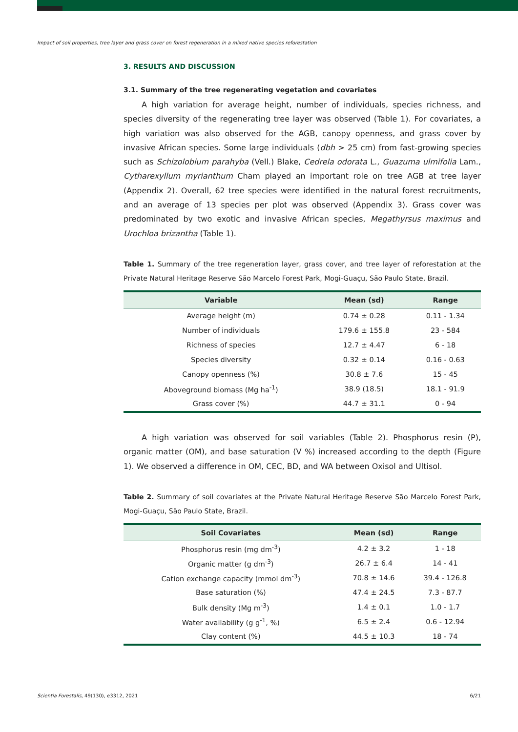Impact of soil properties, tree layer and grass cover on forest regeneration in a mixed native species reforestation
3. RESULTS AND DISCUSSION
3.1. Summary of the tree regenerating vegetation and covariates
A high variation for average height, number of individuals, species richness, and species diversity of the regenerating tree layer was observed (Table 1). For covariates, a high variation was also observed for the AGB, canopy openness, and grass cover by invasive African species. Some large individuals (dbh > 25 cm) from fast-growing species such as Schizolobium parahyba (Vell.) Blake, Cedrela odorata L., Guazuma ulmifolia Lam., Cytharexyllum myrianthum Cham played an important role on tree AGB at tree layer (Appendix 2). Overall, 62 tree species were identified in the natural forest recruitments, and an average of 13 species per plot was observed (Appendix 3). Grass cover was predominated by two exotic and invasive African species, Megathyrsus maximus and Urochloa brizantha (Table 1).
Table 1. Summary of the tree regeneration layer, grass cover, and tree layer of reforestation at the Private Natural Heritage Reserve São Marcelo Forest Park, Mogi-Guaçu, São Paulo State, Brazil.
| Variable | Mean (sd) | Range |
| --- | --- | --- |
| Average height (m) | 0.74 ± 0.28 | 0.11 - 1.34 |
| Number of individuals | 179.6 ± 155.8 | 23 - 584 |
| Richness of species | 12.7 ± 4.47 | 6 - 18 |
| Species diversity | 0.32 ± 0.14 | 0.16 - 0.63 |
| Canopy openness (%) | 30.8 ± 7.6 | 15 - 45 |
| Aboveground biomass (Mg ha<sup>-1</sup>) | 38.9 (18.5) | 18.1 - 91.9 |
| Grass cover (%) | 44.7 ± 31.1 | 0 - 94 |
A high variation was observed for soil variables (Table 2). Phosphorus resin (P), organic matter (OM), and base saturation (V %) increased according to the depth (Figure 1). We observed a difference in OM, CEC, BD, and WA between Oxisol and Ultisol.
Table 2. Summary of soil covariates at the Private Natural Heritage Reserve São Marcelo Forest Park, Mogi-Guaçu, São Paulo State, Brazil.
| Soil Covariates | Mean (sd) | Range |
| --- | --- | --- |
| Phosphorus resin (mg dm<sup>-3</sup>) | 4.2 ± 3.2 | 1 - 18 |
| Organic matter (g dm<sup>-3</sup>) | 26.7 ± 6.4 | 14 - 41 |
| Cation exchange capacity (mmol dm<sup>-3</sup>) | 70.8 ± 14.6 | 39.4 - 126.8 |
| Base saturation (%) | 47.4 ± 24.5 | 7.3 - 87.7 |
| Bulk density (Mg m<sup>-3</sup>) | 1.4 ± 0.1 | 1.0 - 1.7 |
| Water availability (g g<sup>-1</sup>, %) | 6.5 ± 2.4 | 0.6 - 12.94 |
| Clay content (%) | 44.5 ± 10.3 | 18 - 74 |
Scientia Forestalis, 49(130), e3312, 2021 6/21